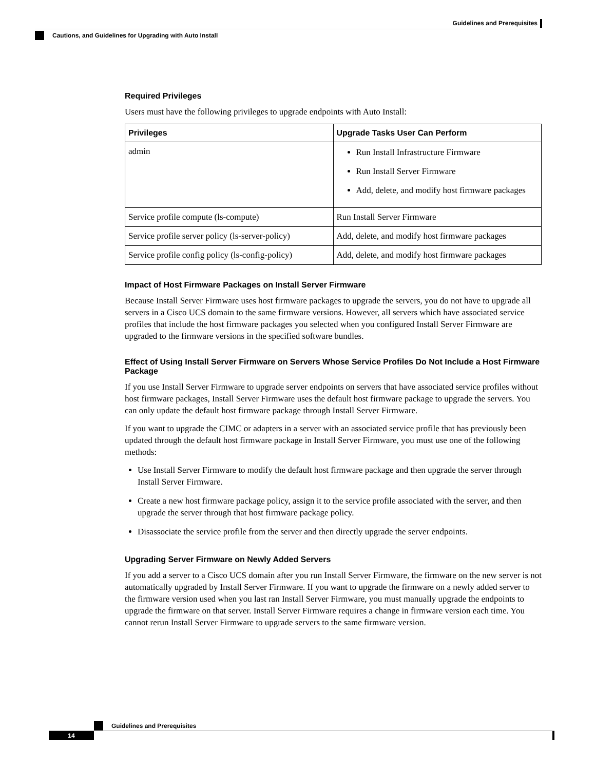Guidelines and Prerequisites
Cautions, and Guidelines for Upgrading with Auto Install
Required Privileges
Users must have the following privileges to upgrade endpoints with Auto Install:
| Privileges | Upgrade Tasks User Can Perform |
| --- | --- |
| admin | Run Install Infrastructure Firmware Run Install Server Firmware Add, delete, and modify host firmware packages |
| Service profile compute (ls-compute) | Run Install Server Firmware |
| Service profile server policy (ls-server-policy) | Add, delete, and modify host firmware packages |
| Service profile config policy (ls-config-policy) | Add, delete, and modify host firmware packages |
Impact of Host Firmware Packages on Install Server Firmware
Because Install Server Firmware uses host firmware packages to upgrade the servers, you do not have to upgrade all servers in a Cisco UCS domain to the same firmware versions. However, all servers which have associated service profiles that include the host firmware packages you selected when you configured Install Server Firmware are upgraded to the firmware versions in the specified software bundles.
Effect of Using Install Server Firmware on Servers Whose Service Profiles Do Not Include a Host Firmware Package
If you use Install Server Firmware to upgrade server endpoints on servers that have associated service profiles without host firmware packages, Install Server Firmware uses the default host firmware package to upgrade the servers. You can only update the default host firmware package through Install Server Firmware.
If you want to upgrade the CIMC or adapters in a server with an associated service profile that has previously been updated through the default host firmware package in Install Server Firmware, you must use one of the following methods:
Use Install Server Firmware to modify the default host firmware package and then upgrade the server through Install Server Firmware.
Create a new host firmware package policy, assign it to the service profile associated with the server, and then upgrade the server through that host firmware package policy.
Disassociate the service profile from the server and then directly upgrade the server endpoints.
Upgrading Server Firmware on Newly Added Servers
If you add a server to a Cisco UCS domain after you run Install Server Firmware, the firmware on the new server is not automatically upgraded by Install Server Firmware. If you want to upgrade the firmware on a newly added server to the firmware version used when you last ran Install Server Firmware, you must manually upgrade the endpoints to upgrade the firmware on that server. Install Server Firmware requires a change in firmware version each time. You cannot rerun Install Server Firmware to upgrade servers to the same firmware version.
Guidelines and Prerequisites
14